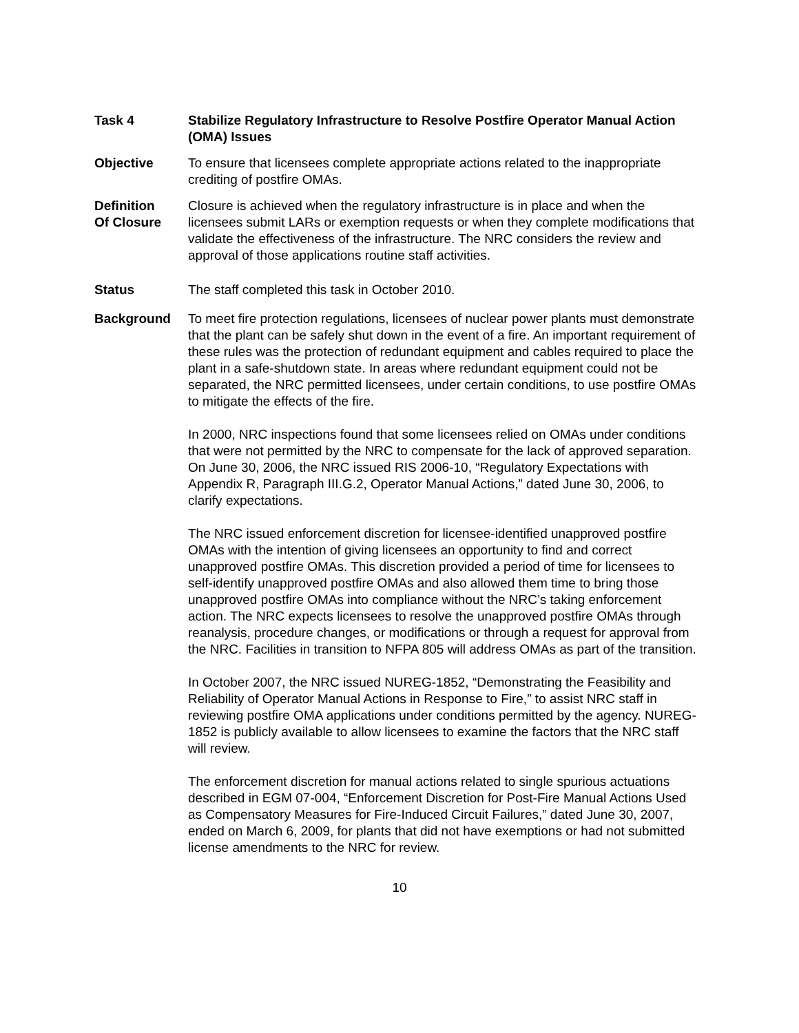Task 4 Stabilize Regulatory Infrastructure to Resolve Postfire Operator Manual Action (OMA) Issues
Objective To ensure that licensees complete appropriate actions related to the inappropriate crediting of postfire OMAs.
Definition
Of Closure
Closure is achieved when the regulatory infrastructure is in place and when the licensees submit LARs or exemption requests or when they complete modifications that validate the effectiveness of the infrastructure. The NRC considers the review and approval of those applications routine staff activities.
Status The staff completed this task in October 2010.
Background To meet fire protection regulations, licensees of nuclear power plants must demonstrate that the plant can be safely shut down in the event of a fire. An important requirement of these rules was the protection of redundant equipment and cables required to place the plant in a safe-shutdown state. In areas where redundant equipment could not be separated, the NRC permitted licensees, under certain conditions, to use postfire OMAs to mitigate the effects of the fire.
In 2000, NRC inspections found that some licensees relied on OMAs under conditions that were not permitted by the NRC to compensate for the lack of approved separation. On June 30, 2006, the NRC issued RIS 2006-10, “Regulatory Expectations with Appendix R, Paragraph III.G.2, Operator Manual Actions,” dated June 30, 2006, to clarify expectations.
The NRC issued enforcement discretion for licensee-identified unapproved postfire OMAs with the intention of giving licensees an opportunity to find and correct unapproved postfire OMAs. This discretion provided a period of time for licensees to self-identify unapproved postfire OMAs and also allowed them time to bring those unapproved postfire OMAs into compliance without the NRC’s taking enforcement action. The NRC expects licensees to resolve the unapproved postfire OMAs through reanalysis, procedure changes, or modifications or through a request for approval from the NRC. Facilities in transition to NFPA 805 will address OMAs as part of the transition.
In October 2007, the NRC issued NUREG-1852, “Demonstrating the Feasibility and Reliability of Operator Manual Actions in Response to Fire,” to assist NRC staff in reviewing postfire OMA applications under conditions permitted by the agency. NUREG-1852 is publicly available to allow licensees to examine the factors that the NRC staff will review.
The enforcement discretion for manual actions related to single spurious actuations described in EGM 07-004, “Enforcement Discretion for Post-Fire Manual Actions Used as Compensatory Measures for Fire-Induced Circuit Failures,” dated June 30, 2007, ended on March 6, 2009, for plants that did not have exemptions or had not submitted license amendments to the NRC for review.
10